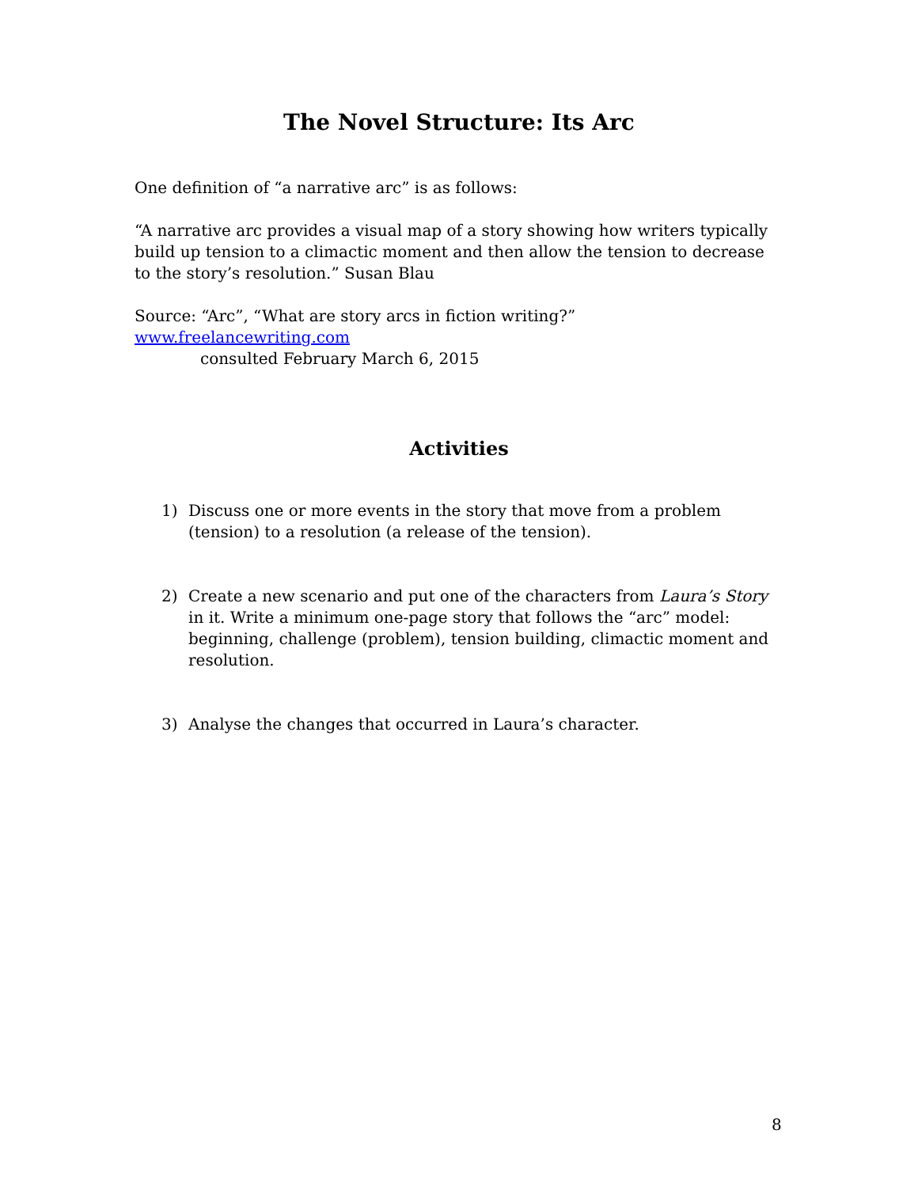The Novel Structure: Its Arc
One definition of “a narrative arc” is as follows:
“A narrative arc provides a visual map of a story showing how writers typically build up tension to a climactic moment and then allow the tension to decrease to the story’s resolution.” Susan Blau
Source: “Arc”, “What are story arcs in fiction writing?” www.freelancewriting.com
consulted February March 6, 2015
Activities
1) Discuss one or more events in the story that move from a problem (tension) to a resolution (a release of the tension).
2) Create a new scenario and put one of the characters from Laura’s Story in it. Write a minimum one-page story that follows the “arc” model: beginning, challenge (problem), tension building, climactic moment and resolution.
3) Analyse the changes that occurred in Laura’s character.
8